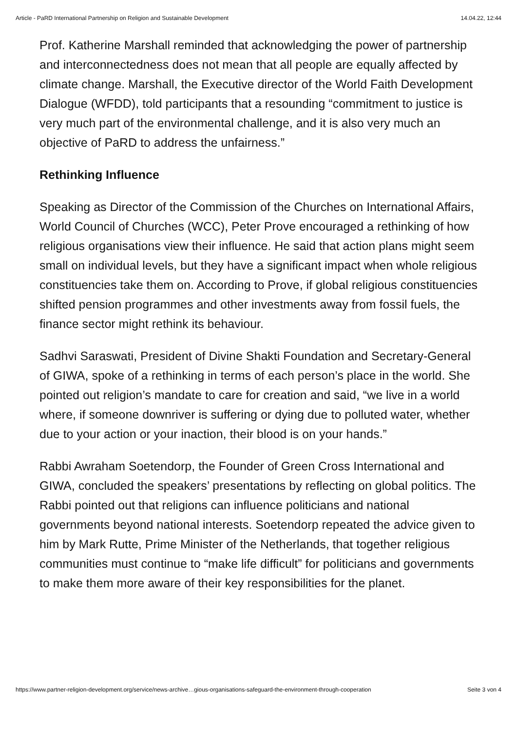Article - PaRD International Partnership on Religion and Sustainable Development 14.04.22, 12:44
Prof. Katherine Marshall reminded that acknowledging the power of partnership and interconnectedness does not mean that all people are equally affected by climate change. Marshall, the Executive director of the World Faith Development Dialogue (WFDD), told participants that a resounding “commitment to justice is very much part of the environmental challenge, and it is also very much an objective of PaRD to address the unfairness.”
Rethinking Influence
Speaking as Director of the Commission of the Churches on International Affairs, World Council of Churches (WCC), Peter Prove encouraged a rethinking of how religious organisations view their influence. He said that action plans might seem small on individual levels, but they have a significant impact when whole religious constituencies take them on. According to Prove, if global religious constituencies shifted pension programmes and other investments away from fossil fuels, the finance sector might rethink its behaviour.
Sadhvi Saraswati, President of Divine Shakti Foundation and Secretary-General of GIWA, spoke of a rethinking in terms of each person’s place in the world. She pointed out religion’s mandate to care for creation and said, “we live in a world where, if someone downriver is suffering or dying due to polluted water, whether due to your action or your inaction, their blood is on your hands.”
Rabbi Awraham Soetendorp, the Founder of Green Cross International and GIWA, concluded the speakers’ presentations by reflecting on global politics. The Rabbi pointed out that religions can influence politicians and national governments beyond national interests. Soetendorp repeated the advice given to him by Mark Rutte, Prime Minister of the Netherlands, that together religious communities must continue to “make life difficult” for politicians and governments to make them more aware of their key responsibilities for the planet.
https://www.partner-religion-development.org/service/news-archive…gious-organisations-safeguard-the-environment-through-cooperation Seite 3 von 4